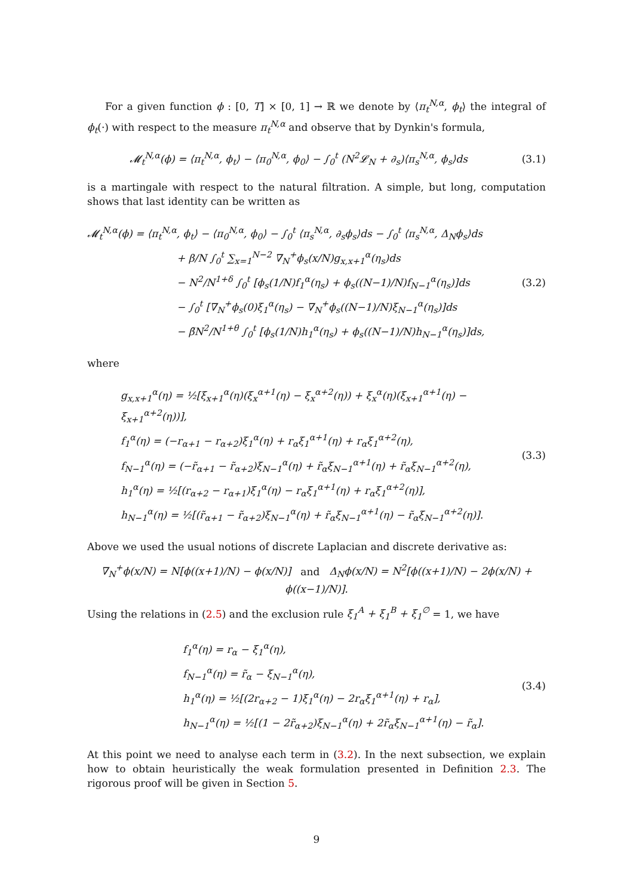For a given function ϕ : [0, T] × [0, 1] → ℝ we denote by ⟨π<sub>t</sub><sup>N,α</sup>, ϕ<sub>t</sub>⟩ the integral of ϕ<sub>t</sub>(·) with respect to the measure π<sub>t</sub><sup>N,α</sup> and observe that by Dynkin's formula,
𝓜<sub>t</sub><sup>N,α</sup>(ϕ) = ⟨π<sub>t</sub><sup>N,α</sup>, ϕ<sub>t</sub>⟩ − ⟨π<sub>0</sub><sup>N,α</sup>, ϕ<sub>0</sub>⟩ − ∫<sub>0</sub><sup>t</sup> (N<sup>2</sup>𝓛<sub>N</sub> + ∂<sub>s</sub>)⟨π<sub>s</sub><sup>N,α</sup>, ϕ<sub>s</sub>⟩ds
(3.1)
is a martingale with respect to the natural filtration. A simple, but long, computation shows that last identity can be written as
𝓜<sub>t</sub><sup>N,α</sup>(ϕ) = ⟨π<sub>t</sub><sup>N,α</sup>, ϕ<sub>t</sub>⟩ − ⟨π<sub>0</sub><sup>N,α</sup>, ϕ<sub>0</sub>⟩ − ∫<sub>0</sub><sup>t</sup> ⟨π<sub>s</sub><sup>N,α</sup>, ∂<sub>s</sub>ϕ<sub>s</sub>⟩ds − ∫<sub>0</sub><sup>t</sup> ⟨π<sub>s</sub><sup>N,α</sup>, Δ<sub>N</sub>ϕ<sub>s</sub>⟩ds
+ β/N ∫<sub>0</sub><sup>t</sup> ∑<sub>x=1</sub><sup>N−2</sup> ∇<sub>N</sub><sup>+</sup>ϕ<sub>s</sub>(x/N)g<sub>x,x+1</sub><sup>α</sup>(η<sub>s</sub>)ds
− N<sup>2</sup>/N<sup>1+δ</sup> ∫<sub>0</sub><sup>t</sup> [ϕ<sub>s</sub>(1/N)f<sub>1</sub><sup>α</sup>(η<sub>s</sub>) + ϕ<sub>s</sub>((N−1)/N)f<sub>N−1</sub><sup>α</sup>(η<sub>s</sub>)]ds
− ∫<sub>0</sub><sup>t</sup> [∇<sub>N</sub><sup>+</sup>ϕ<sub>s</sub>(0)ξ<sub>1</sub><sup>α</sup>(η<sub>s</sub>) − ∇<sub>N</sub><sup>+</sup>ϕ<sub>s</sub>((N−1)/N)ξ<sub>N−1</sub><sup>α</sup>(η<sub>s</sub>)]ds
− β̃N<sup>2</sup>/N<sup>1+θ</sup> ∫<sub>0</sub><sup>t</sup> [ϕ<sub>s</sub>(1/N)h<sub>1</sub><sup>α</sup>(η<sub>s</sub>) + ϕ<sub>s</sub>((N−1)/N)h<sub>N−1</sub><sup>α</sup>(η<sub>s</sub>)]ds,
(3.2)
where
g<sub>x,x+1</sub><sup>α</sup>(η) = ½[ξ<sub>x+1</sub><sup>α</sup>(η)(ξ<sub>x</sub><sup>α+1</sup>(η) − ξ<sub>x</sub><sup>α+2</sup>(η)) + ξ<sub>x</sub><sup>α</sup>(η)(ξ<sub>x+1</sub><sup>α+1</sup>(η) − ξ<sub>x+1</sub><sup>α+2</sup>(η))],
f<sub>1</sub><sup>α</sup>(η) = (−r<sub>α+1</sub> − r<sub>α+2</sub>)ξ<sub>1</sub><sup>α</sup>(η) + r<sub>α</sub>ξ<sub>1</sub><sup>α+1</sup>(η) + r<sub>α</sub>ξ<sub>1</sub><sup>α+2</sup>(η),
f<sub>N−1</sub><sup>α</sup>(η) = (−r̃<sub>α+1</sub> − r̃<sub>α+2</sub>)ξ<sub>N−1</sub><sup>α</sup>(η) + r̃<sub>α</sub>ξ<sub>N−1</sub><sup>α+1</sup>(η) + r̃<sub>α</sub>ξ<sub>N−1</sub><sup>α+2</sup>(η),
h<sub>1</sub><sup>α</sup>(η) = ½[(r<sub>α+2</sub> − r<sub>α+1</sub>)ξ<sub>1</sub><sup>α</sup>(η) − r<sub>α</sub>ξ<sub>1</sub><sup>α+1</sup>(η) + r<sub>α</sub>ξ<sub>1</sub><sup>α+2</sup>(η)],
h<sub>N−1</sub><sup>α</sup>(η) = ½[(r̃<sub>α+1</sub> − r̃<sub>α+2</sub>)ξ<sub>N−1</sub><sup>α</sup>(η) + r̃<sub>α</sub>ξ<sub>N−1</sub><sup>α+1</sup>(η) − r̃<sub>α</sub>ξ<sub>N−1</sub><sup>α+2</sup>(η)].
(3.3)
Above we used the usual notions of discrete Laplacian and discrete derivative as:
∇<sub>N</sub><sup>+</sup>ϕ(x/N) = N[ϕ((x+1)/N) − ϕ(x/N)] and Δ<sub>N</sub>ϕ(x/N) = N<sup>2</sup>[ϕ((x+1)/N) − 2ϕ(x/N) + ϕ((x−1)/N)].
Using the relations in (2.5) and the exclusion rule ξ<sub>1</sub><sup>A</sup> + ξ<sub>1</sub><sup>B</sup> + ξ<sub>1</sub><sup>∅</sup> = 1, we have
f<sub>1</sub><sup>α</sup>(η) = r<sub>α</sub> − ξ<sub>1</sub><sup>α</sup>(η),
f<sub>N−1</sub><sup>α</sup>(η) = r̃<sub>α</sub> − ξ<sub>N−1</sub><sup>α</sup>(η),
h<sub>1</sub><sup>α</sup>(η) = ½[(2r<sub>α+2</sub> − 1)ξ<sub>1</sub><sup>α</sup>(η) − 2r<sub>α</sub>ξ<sub>1</sub><sup>α+1</sup>(η) + r<sub>α</sub>],
h<sub>N−1</sub><sup>α</sup>(η) = ½[(1 − 2r̃<sub>α+2</sub>)ξ<sub>N−1</sub><sup>α</sup>(η) + 2r̃<sub>α</sub>ξ<sub>N−1</sub><sup>α+1</sup>(η) − r̃<sub>α</sub>].
(3.4)
At this point we need to analyse each term in (3.2). In the next subsection, we explain how to obtain heuristically the weak formulation presented in Definition 2.3. The rigorous proof will be given in Section 5.
9